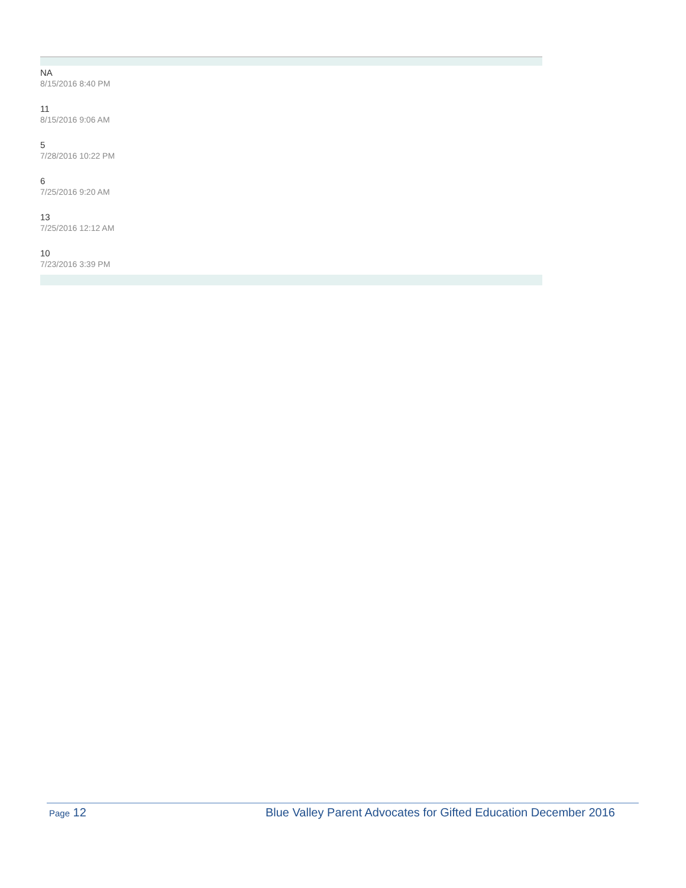NA
8/15/2016 8:40 PM
11
8/15/2016 9:06 AM
5
7/28/2016 10:22 PM
6
7/25/2016 9:20 AM
13
7/25/2016 12:12 AM
10
7/23/2016 3:39 PM
Page 12 Blue Valley Parent Advocates for Gifted Education December 2016